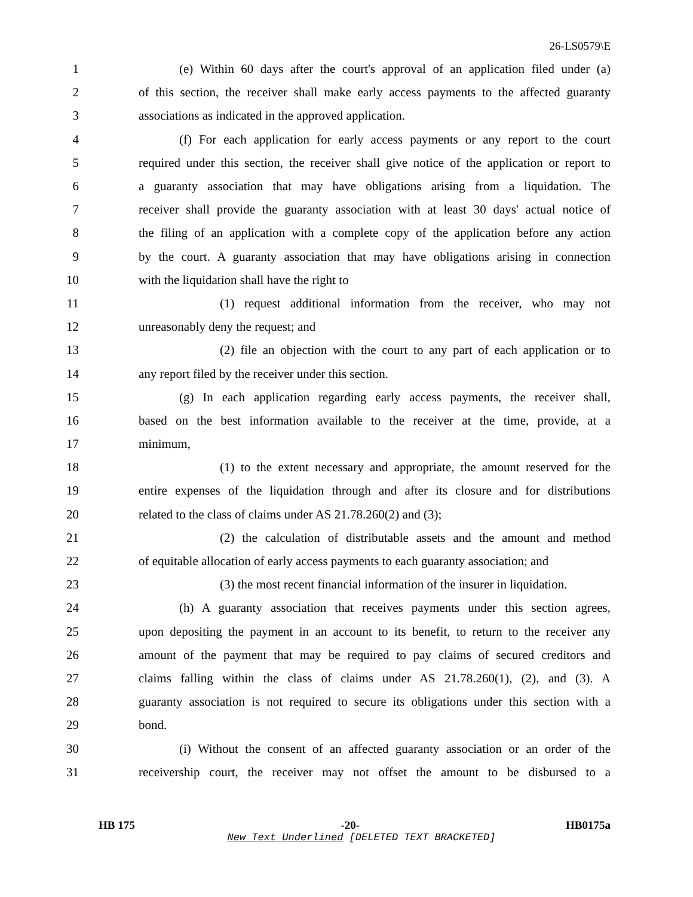26-LS0579\E
1 (e) Within 60 days after the court's approval of an application filed under (a)
2 of this section, the receiver shall make early access payments to the affected guaranty
3 associations as indicated in the approved application.
4 (f) For each application for early access payments or any report to the court
5 required under this section, the receiver shall give notice of the application or report to
6 a guaranty association that may have obligations arising from a liquidation. The
7 receiver shall provide the guaranty association with at least 30 days' actual notice of
8 the filing of an application with a complete copy of the application before any action
9 by the court. A guaranty association that may have obligations arising in connection
10 with the liquidation shall have the right to
11 (1) request additional information from the receiver, who may not
12 unreasonably deny the request; and
13 (2) file an objection with the court to any part of each application or to
14 any report filed by the receiver under this section.
15 (g) In each application regarding early access payments, the receiver shall,
16 based on the best information available to the receiver at the time, provide, at a
17 minimum,
18 (1) to the extent necessary and appropriate, the amount reserved for the
19 entire expenses of the liquidation through and after its closure and for distributions
20 related to the class of claims under AS 21.78.260(2) and (3);
21 (2) the calculation of distributable assets and the amount and method
22 of equitable allocation of early access payments to each guaranty association; and
23 (3) the most recent financial information of the insurer in liquidation.
24 (h) A guaranty association that receives payments under this section agrees,
25 upon depositing the payment in an account to its benefit, to return to the receiver any
26 amount of the payment that may be required to pay claims of secured creditors and
27 claims falling within the class of claims under AS 21.78.260(1), (2), and (3). A
28 guaranty association is not required to secure its obligations under this section with a
29 bond.
30 (i) Without the consent of an affected guaranty association or an order of the
31 receivership court, the receiver may not offset the amount to be disbursed to a
HB 175 -20- HB0175a
New Text Underlined [DELETED TEXT BRACKETED]